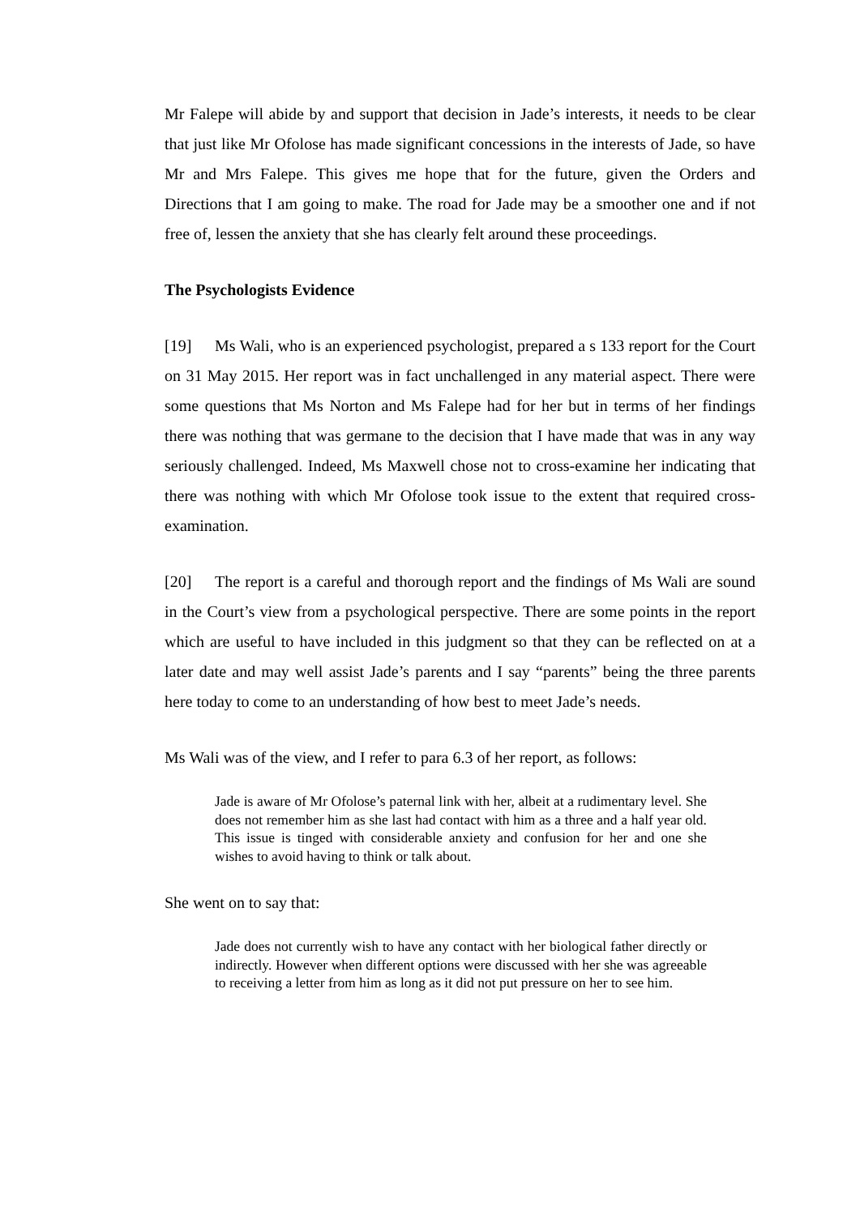Mr Falepe will abide by and support that decision in Jade’s interests, it needs to be clear that just like Mr Ofolose has made significant concessions in the interests of Jade, so have Mr and Mrs Falepe. This gives me hope that for the future, given the Orders and Directions that I am going to make. The road for Jade may be a smoother one and if not free of, lessen the anxiety that she has clearly felt around these proceedings.
The Psychologists Evidence
[19] Ms Wali, who is an experienced psychologist, prepared a s 133 report for the Court on 31 May 2015. Her report was in fact unchallenged in any material aspect. There were some questions that Ms Norton and Ms Falepe had for her but in terms of her findings there was nothing that was germane to the decision that I have made that was in any way seriously challenged. Indeed, Ms Maxwell chose not to cross-examine her indicating that there was nothing with which Mr Ofolose took issue to the extent that required cross-examination.
[20] The report is a careful and thorough report and the findings of Ms Wali are sound in the Court’s view from a psychological perspective. There are some points in the report which are useful to have included in this judgment so that they can be reflected on at a later date and may well assist Jade’s parents and I say “parents” being the three parents here today to come to an understanding of how best to meet Jade’s needs.
Ms Wali was of the view, and I refer to para 6.3 of her report, as follows:
Jade is aware of Mr Ofolose’s paternal link with her, albeit at a rudimentary level. She does not remember him as she last had contact with him as a three and a half year old. This issue is tinged with considerable anxiety and confusion for her and one she wishes to avoid having to think or talk about.
She went on to say that:
Jade does not currently wish to have any contact with her biological father directly or indirectly. However when different options were discussed with her she was agreeable to receiving a letter from him as long as it did not put pressure on her to see him.